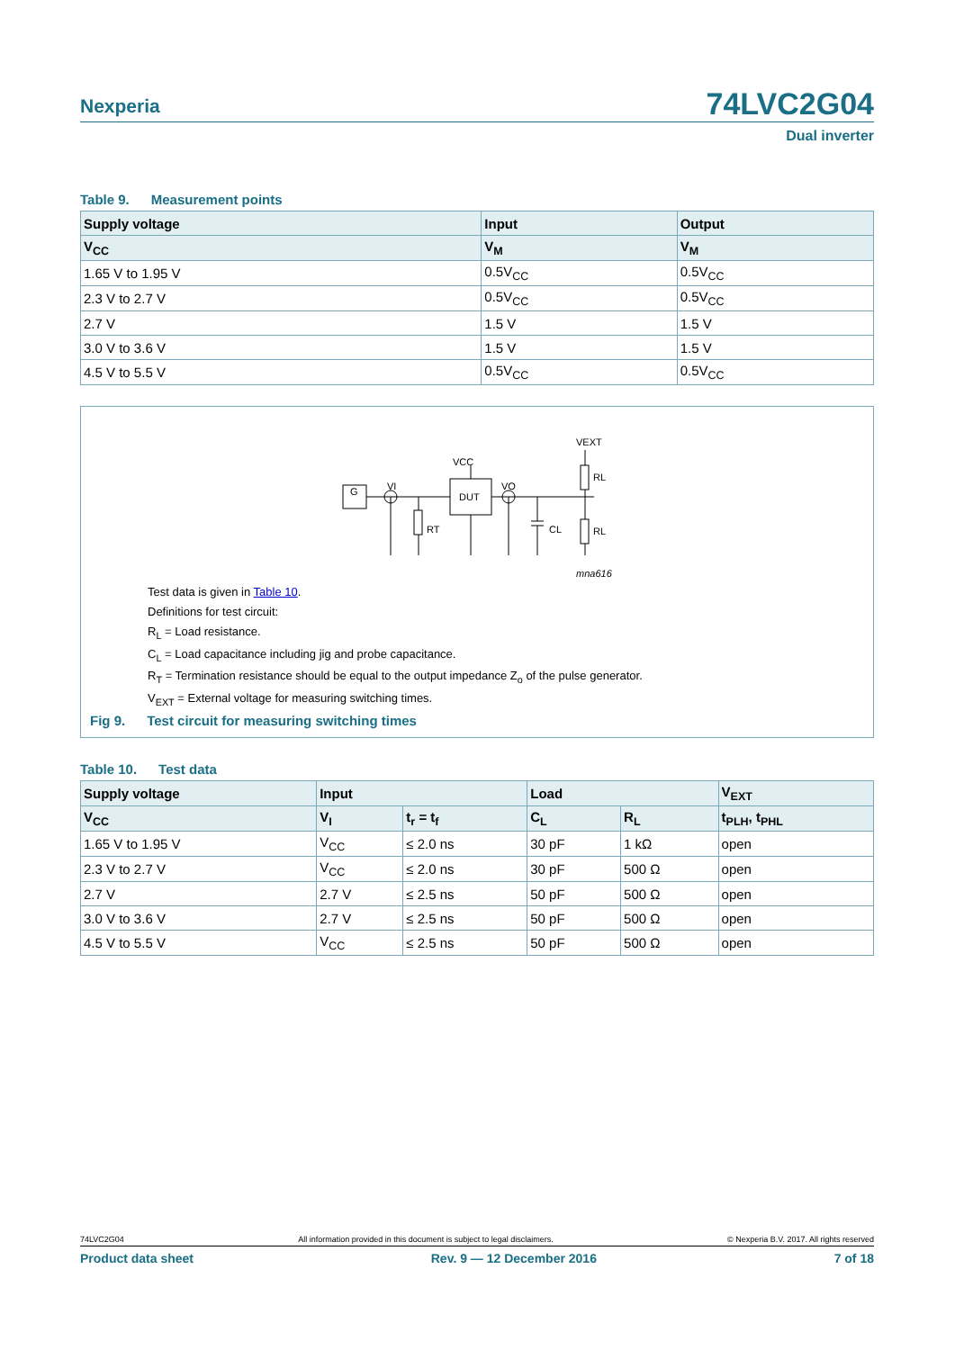Nexperia
74LVC2G04
Dual inverter
Table 9. Measurement points
| Supply voltage | Input | Output |
| --- | --- | --- |
| V<sub>CC</sub> | V<sub>M</sub> | V<sub>M</sub> |
| 1.65 V to 1.95 V | 0.5V<sub>CC</sub> | 0.5V<sub>CC</sub> |
| 2.3 V to 2.7 V | 0.5V<sub>CC</sub> | 0.5V<sub>CC</sub> |
| 2.7 V | 1.5 V | 1.5 V |
| 3.0 V to 3.6 V | 1.5 V | 1.5 V |
| 4.5 V to 5.5 V | 0.5V<sub>CC</sub> | 0.5V<sub>CC</sub> |
G
VEXT
VCC
VI
VO
DUT
RT
CL
RL
RL
mna616
Test data is given in Table 10.
Definitions for test circuit:
R<sub>L</sub> = Load resistance.
C<sub>L</sub> = Load capacitance including jig and probe capacitance.
R<sub>T</sub> = Termination resistance should be equal to the output impedance Z<sub>o</sub> of the pulse generator.
V<sub>EXT</sub> = External voltage for measuring switching times.
Fig 9. Test circuit for measuring switching times
Table 10. Test data
| Supply voltage | Input | | Load | | V<sub>EXT</sub> |
| --- | --- | --- | --- | --- | --- |
| V<sub>CC</sub> | V<sub>I</sub> | t<sub>r</sub> = t<sub>f</sub> | C<sub>L</sub> | R<sub>L</sub> | t<sub>PLH</sub>, t<sub>PHL</sub> |
| 1.65 V to 1.95 V | V<sub>CC</sub> | ≤ 2.0 ns | 30 pF | 1 kΩ | open |
| 2.3 V to 2.7 V | V<sub>CC</sub> | ≤ 2.0 ns | 30 pF | 500 Ω | open |
| 2.7 V | 2.7 V | ≤ 2.5 ns | 50 pF | 500 Ω | open |
| 3.0 V to 3.6 V | 2.7 V | ≤ 2.5 ns | 50 pF | 500 Ω | open |
| 4.5 V to 5.5 V | V<sub>CC</sub> | ≤ 2.5 ns | 50 pF | 500 Ω | open |
74LVC2G04 All information provided in this document is subject to legal disclaimers. © Nexperia B.V. 2017. All rights reserved
Product data sheet Rev. 9 — 12 December 2016 7 of 18